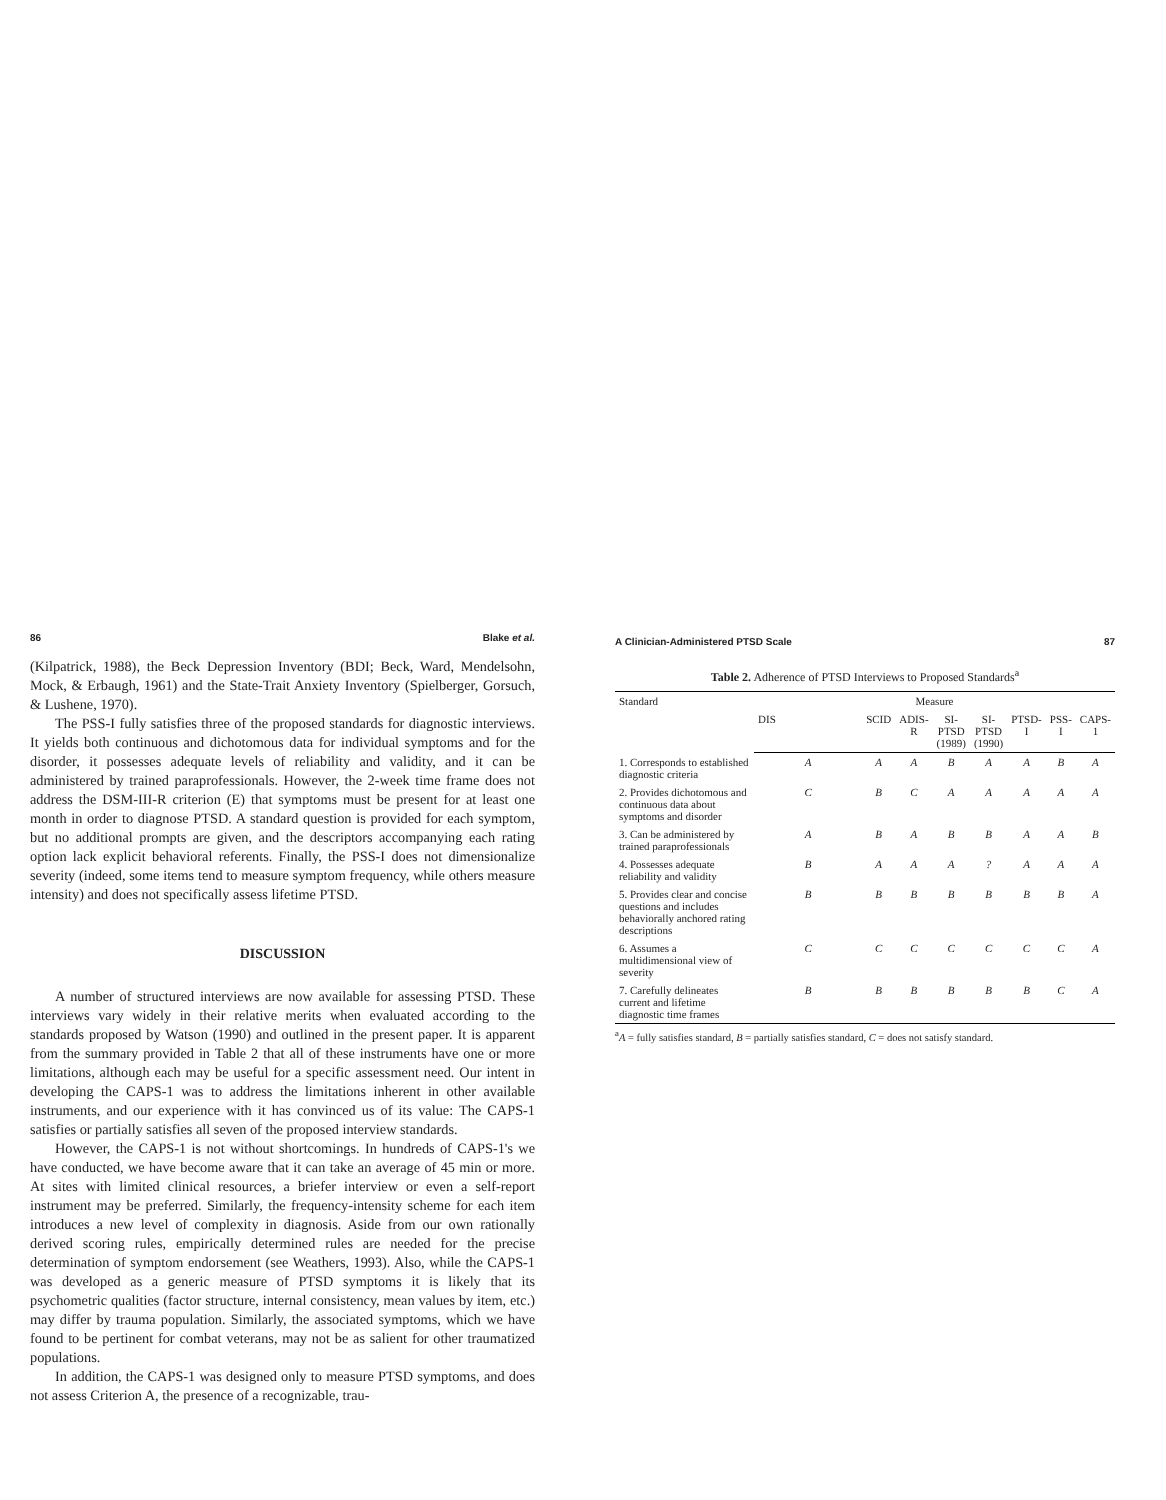86 Blake et al.
(Kilpatrick, 1988), the Beck Depression Inventory (BDI; Beck, Ward, Mendelsohn, Mock, & Erbaugh, 1961) and the State-Trait Anxiety Inventory (Spielberger, Gorsuch, & Lushene, 1970).
The PSS-I fully satisfies three of the proposed standards for diagnostic interviews. It yields both continuous and dichotomous data for individual symptoms and for the disorder, it possesses adequate levels of reliability and validity, and it can be administered by trained paraprofessionals. However, the 2-week time frame does not address the DSM-III-R criterion (E) that symptoms must be present for at least one month in order to diagnose PTSD. A standard question is provided for each symptom, but no additional prompts are given, and the descriptors accompanying each rating option lack explicit behavioral referents. Finally, the PSS-I does not dimensionalize severity (indeed, some items tend to measure symptom frequency, while others measure intensity) and does not specifically assess lifetime PTSD.
DISCUSSION
A number of structured interviews are now available for assessing PTSD. These interviews vary widely in their relative merits when evaluated according to the standards proposed by Watson (1990) and outlined in the present paper. It is apparent from the summary provided in Table 2 that all of these instruments have one or more limitations, although each may be useful for a specific assessment need. Our intent in developing the CAPS-1 was to address the limitations inherent in other available instruments, and our experience with it has convinced us of its value: The CAPS-1 satisfies or partially satisfies all seven of the proposed interview standards.
However, the CAPS-1 is not without shortcomings. In hundreds of CAPS-1's we have conducted, we have become aware that it can take an average of 45 min or more. At sites with limited clinical resources, a briefer interview or even a self-report instrument may be preferred. Similarly, the frequency-intensity scheme for each item introduces a new level of complexity in diagnosis. Aside from our own rationally derived scoring rules, empirically determined rules are needed for the precise determination of symptom endorsement (see Weathers, 1993). Also, while the CAPS-1 was developed as a generic measure of PTSD symptoms it is likely that its psychometric qualities (factor structure, internal consistency, mean values by item, etc.) may differ by trauma population. Similarly, the associated symptoms, which we have found to be pertinent for combat veterans, may not be as salient for other traumatized populations.
In addition, the CAPS-1 was designed only to measure PTSD symptoms, and does not assess Criterion A, the presence of a recognizable, trau-
A Clinician-Administered PTSD Scale 87
Table 2. Adherence of PTSD Interviews to Proposed Standards <sup>a</sup>
| Standard | Measure | | | | | | | |
| --- | --- | --- | --- | --- | --- | --- | --- | --- |
| | DIS | SCID | ADIS-R | SI-PTSD (1989) | SI-PTSD (1990) | PTSD-I | PSS-I | CAPS-1 |
| 1. Corresponds to established diagnostic criteria | A | A | A | B | A | A | B | A |
| 2. Provides dichotomous and continuous data about symptoms and disorder | C | B | C | A | A | A | A | A |
| 3. Can be administered by trained paraprofessionals | A | B | A | B | B | A | A | B |
| 4. Possesses adequate reliability and validity | B | A | A | A | ? | A | A | A |
| 5. Provides clear and concise questions and includes behaviorally anchored rating descriptions | B | B | B | B | B | B | B | A |
| 6. Assumes a multidimensional view of severity | C | C | C | C | C | C | C | A |
| 7. Carefully delineates current and lifetime diagnostic time frames | B | B | B | B | B | B | C | A |
<sup>a</sup> A = fully satisfies standard, B = partially satisfies standard, C = does not satisfy standard.